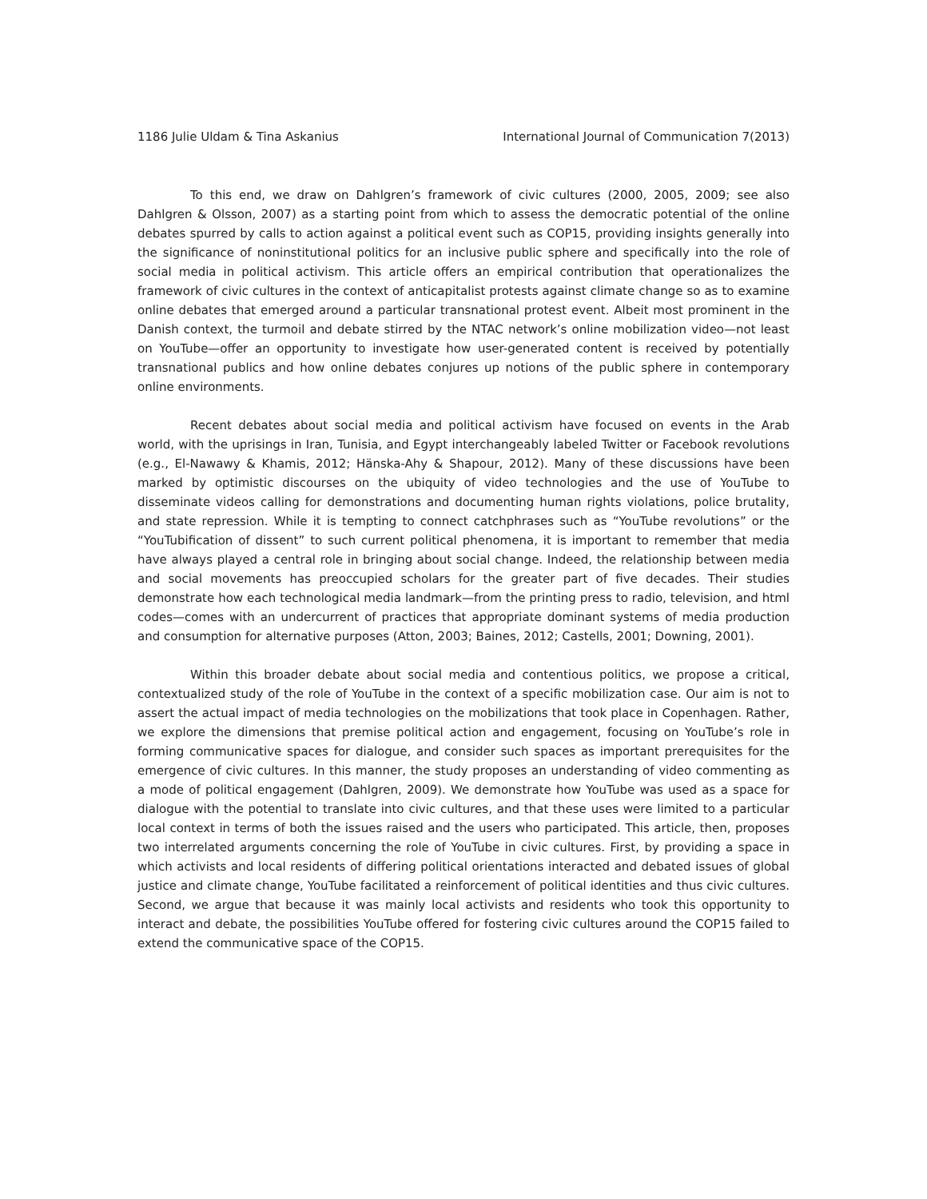1186 Julie Uldam & Tina Askanius International Journal of Communication 7(2013)
To this end, we draw on Dahlgren’s framework of civic cultures (2000, 2005, 2009; see also Dahlgren & Olsson, 2007) as a starting point from which to assess the democratic potential of the online debates spurred by calls to action against a political event such as COP15, providing insights generally into the significance of noninstitutional politics for an inclusive public sphere and specifically into the role of social media in political activism. This article offers an empirical contribution that operationalizes the framework of civic cultures in the context of anticapitalist protests against climate change so as to examine online debates that emerged around a particular transnational protest event. Albeit most prominent in the Danish context, the turmoil and debate stirred by the NTAC network’s online mobilization video—not least on YouTube—offer an opportunity to investigate how user-generated content is received by potentially transnational publics and how online debates conjures up notions of the public sphere in contemporary online environments.
Recent debates about social media and political activism have focused on events in the Arab world, with the uprisings in Iran, Tunisia, and Egypt interchangeably labeled Twitter or Facebook revolutions (e.g., El-Nawawy & Khamis, 2012; Hänska-Ahy & Shapour, 2012). Many of these discussions have been marked by optimistic discourses on the ubiquity of video technologies and the use of YouTube to disseminate videos calling for demonstrations and documenting human rights violations, police brutality, and state repression. While it is tempting to connect catchphrases such as “YouTube revolutions” or the “YouTubification of dissent” to such current political phenomena, it is important to remember that media have always played a central role in bringing about social change. Indeed, the relationship between media and social movements has preoccupied scholars for the greater part of five decades. Their studies demonstrate how each technological media landmark—from the printing press to radio, television, and html codes—comes with an undercurrent of practices that appropriate dominant systems of media production and consumption for alternative purposes (Atton, 2003; Baines, 2012; Castells, 2001; Downing, 2001).
Within this broader debate about social media and contentious politics, we propose a critical, contextualized study of the role of YouTube in the context of a specific mobilization case. Our aim is not to assert the actual impact of media technologies on the mobilizations that took place in Copenhagen. Rather, we explore the dimensions that premise political action and engagement, focusing on YouTube’s role in forming communicative spaces for dialogue, and consider such spaces as important prerequisites for the emergence of civic cultures. In this manner, the study proposes an understanding of video commenting as a mode of political engagement (Dahlgren, 2009). We demonstrate how YouTube was used as a space for dialogue with the potential to translate into civic cultures, and that these uses were limited to a particular local context in terms of both the issues raised and the users who participated. This article, then, proposes two interrelated arguments concerning the role of YouTube in civic cultures. First, by providing a space in which activists and local residents of differing political orientations interacted and debated issues of global justice and climate change, YouTube facilitated a reinforcement of political identities and thus civic cultures. Second, we argue that because it was mainly local activists and residents who took this opportunity to interact and debate, the possibilities YouTube offered for fostering civic cultures around the COP15 failed to extend the communicative space of the COP15.